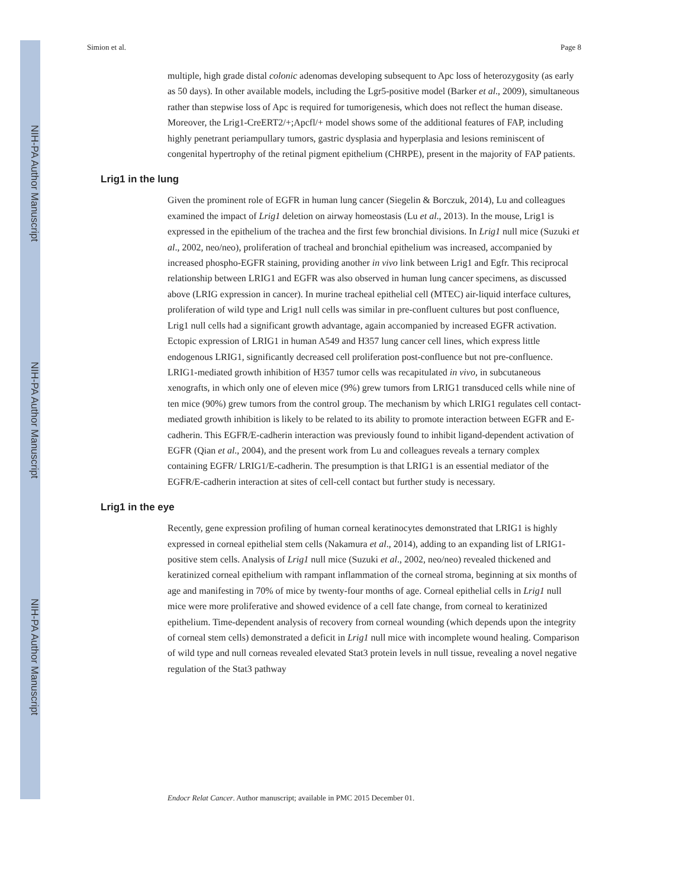NIH-PA Author Manuscript
NIH-PA Author Manuscript
NIH-PA Author Manuscript
Simion et al. Page 8
multiple, high grade distal colonic adenomas developing subsequent to Apc loss of heterozygosity (as early as 50 days). In other available models, including the Lgr5-positive model (Barker et al., 2009), simultaneous rather than stepwise loss of Apc is required for tumorigenesis, which does not reflect the human disease. Moreover, the Lrig1-CreERT2/+;Apcfl/+ model shows some of the additional features of FAP, including highly penetrant periampullary tumors, gastric dysplasia and hyperplasia and lesions reminiscent of congenital hypertrophy of the retinal pigment epithelium (CHRPE), present in the majority of FAP patients.
Lrig1 in the lung
Given the prominent role of EGFR in human lung cancer (Siegelin & Borczuk, 2014), Lu and colleagues examined the impact of Lrig1 deletion on airway homeostasis (Lu et al., 2013). In the mouse, Lrig1 is expressed in the epithelium of the trachea and the first few bronchial divisions. In Lrig1 null mice (Suzuki et al., 2002, neo/neo), proliferation of tracheal and bronchial epithelium was increased, accompanied by increased phospho-EGFR staining, providing another in vivo link between Lrig1 and Egfr. This reciprocal relationship between LRIG1 and EGFR was also observed in human lung cancer specimens, as discussed above (LRIG expression in cancer). In murine tracheal epithelial cell (MTEC) air-liquid interface cultures, proliferation of wild type and Lrig1 null cells was similar in pre-confluent cultures but post confluence, Lrig1 null cells had a significant growth advantage, again accompanied by increased EGFR activation. Ectopic expression of LRIG1 in human A549 and H357 lung cancer cell lines, which express little endogenous LRIG1, significantly decreased cell proliferation post-confluence but not pre-confluence. LRIG1-mediated growth inhibition of H357 tumor cells was recapitulated in vivo, in subcutaneous xenografts, in which only one of eleven mice (9%) grew tumors from LRIG1 transduced cells while nine of ten mice (90%) grew tumors from the control group. The mechanism by which LRIG1 regulates cell contact-mediated growth inhibition is likely to be related to its ability to promote interaction between EGFR and E-cadherin. This EGFR/E-cadherin interaction was previously found to inhibit ligand-dependent activation of EGFR (Qian et al., 2004), and the present work from Lu and colleagues reveals a ternary complex containing EGFR/ LRIG1/E-cadherin. The presumption is that LRIG1 is an essential mediator of the EGFR/E-cadherin interaction at sites of cell-cell contact but further study is necessary.
Lrig1 in the eye
Recently, gene expression profiling of human corneal keratinocytes demonstrated that LRIG1 is highly expressed in corneal epithelial stem cells (Nakamura et al., 2014), adding to an expanding list of LRIG1-positive stem cells. Analysis of Lrig1 null mice (Suzuki et al., 2002, neo/neo) revealed thickened and keratinized corneal epithelium with rampant inflammation of the corneal stroma, beginning at six months of age and manifesting in 70% of mice by twenty-four months of age. Corneal epithelial cells in Lrig1 null mice were more proliferative and showed evidence of a cell fate change, from corneal to keratinized epithelium. Time-dependent analysis of recovery from corneal wounding (which depends upon the integrity of corneal stem cells) demonstrated a deficit in Lrig1 null mice with incomplete wound healing. Comparison of wild type and null corneas revealed elevated Stat3 protein levels in null tissue, revealing a novel negative regulation of the Stat3 pathway
Endocr Relat Cancer. Author manuscript; available in PMC 2015 December 01.